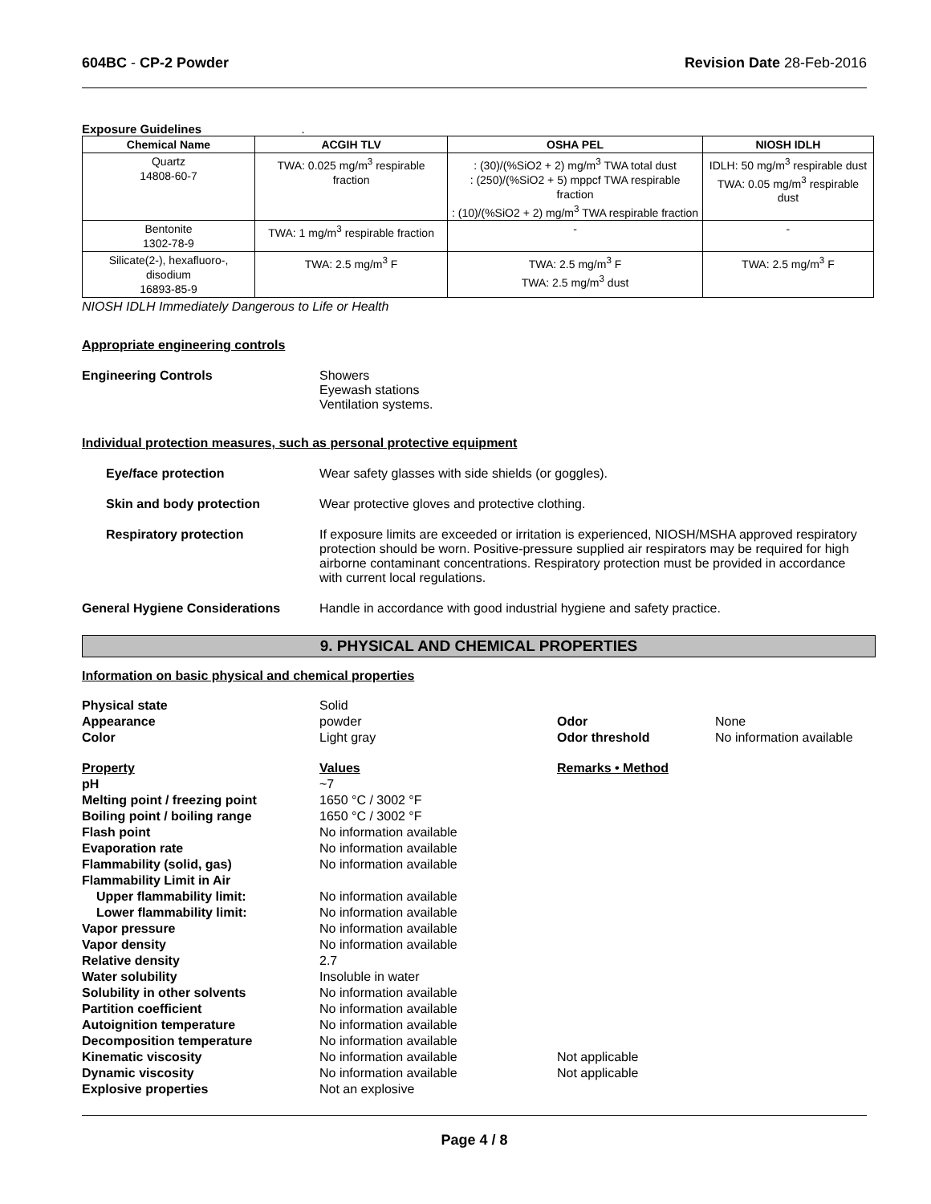604BC - CP-2 Powder Revision Date 28-Feb-2016
Exposure Guidelines .
| Chemical Name | ACGIH TLV | OSHA PEL | NIOSH IDLH |
| --- | --- | --- | --- |
| Quartz 14808-60-7 | TWA: 0.025 mg/m<sup>3</sup> respirable fraction | : (30)/(%SiO2 + 2) mg/m<sup>3</sup> TWA total dust : (250)/(%SiO2 + 5) mppcf TWA respirable fraction : (10)/(%SiO2 + 2) mg/m<sup>3</sup> TWA respirable fraction | IDLH: 50 mg/m<sup>3</sup> respirable dust TWA: 0.05 mg/m<sup>3</sup> respirable dust |
| Bentonite 1302-78-9 | TWA: 1 mg/m<sup>3</sup> respirable fraction | - | - |
| Silicate(2-), hexafluoro-, disodium 16893-85-9 | TWA: 2.5 mg/m<sup>3</sup> F | TWA: 2.5 mg/m<sup>3</sup> F TWA: 2.5 mg/m<sup>3</sup> dust | TWA: 2.5 mg/m<sup>3</sup> F |
NIOSH IDLH Immediately Dangerous to Life or Health
Appropriate engineering controls
Engineering Controls Showers
Eyewash stations
Ventilation systems.
Individual protection measures, such as personal protective equipment
Eye/face protection Wear safety glasses with side shields (or goggles).
Skin and body protection Wear protective gloves and protective clothing.
Respiratory protection If exposure limits are exceeded or irritation is experienced, NIOSH/MSHA approved respiratory protection should be worn. Positive-pressure supplied air respirators may be required for high airborne contaminant concentrations. Respiratory protection must be provided in accordance with current local regulations.
General Hygiene Considerations Handle in accordance with good industrial hygiene and safety practice.
9. PHYSICAL AND CHEMICAL PROPERTIES
Information on basic physical and chemical properties
| Physical state | Solid | | |
| Appearance | powder | Odor | None |
| Color | Light gray | Odor threshold | No information available |
| Property | Values | Remarks • Method | |
| pH | ~7 | | |
| Melting point / freezing point | 1650 °C / 3002 °F | | |
| Boiling point / boiling range | 1650 °C / 3002 °F | | |
| Flash point | No information available | | |
| Evaporation rate | No information available | | |
| Flammability (solid, gas) | No information available | | |
| Flammability Limit in Air | | | |
| Upper flammability limit: | No information available | | |
| Lower flammability limit: | No information available | | |
| Vapor pressure | No information available | | |
| Vapor density | No information available | | |
| Relative density | 2.7 | | |
| Water solubility | Insoluble in water | | |
| Solubility in other solvents | No information available | | |
| Partition coefficient | No information available | | |
| Autoignition temperature | No information available | | |
| Decomposition temperature | No information available | | |
| Kinematic viscosity | No information available | Not applicable | |
| Dynamic viscosity | No information available | Not applicable | |
| Explosive properties | Not an explosive | | |
Page 4 / 8